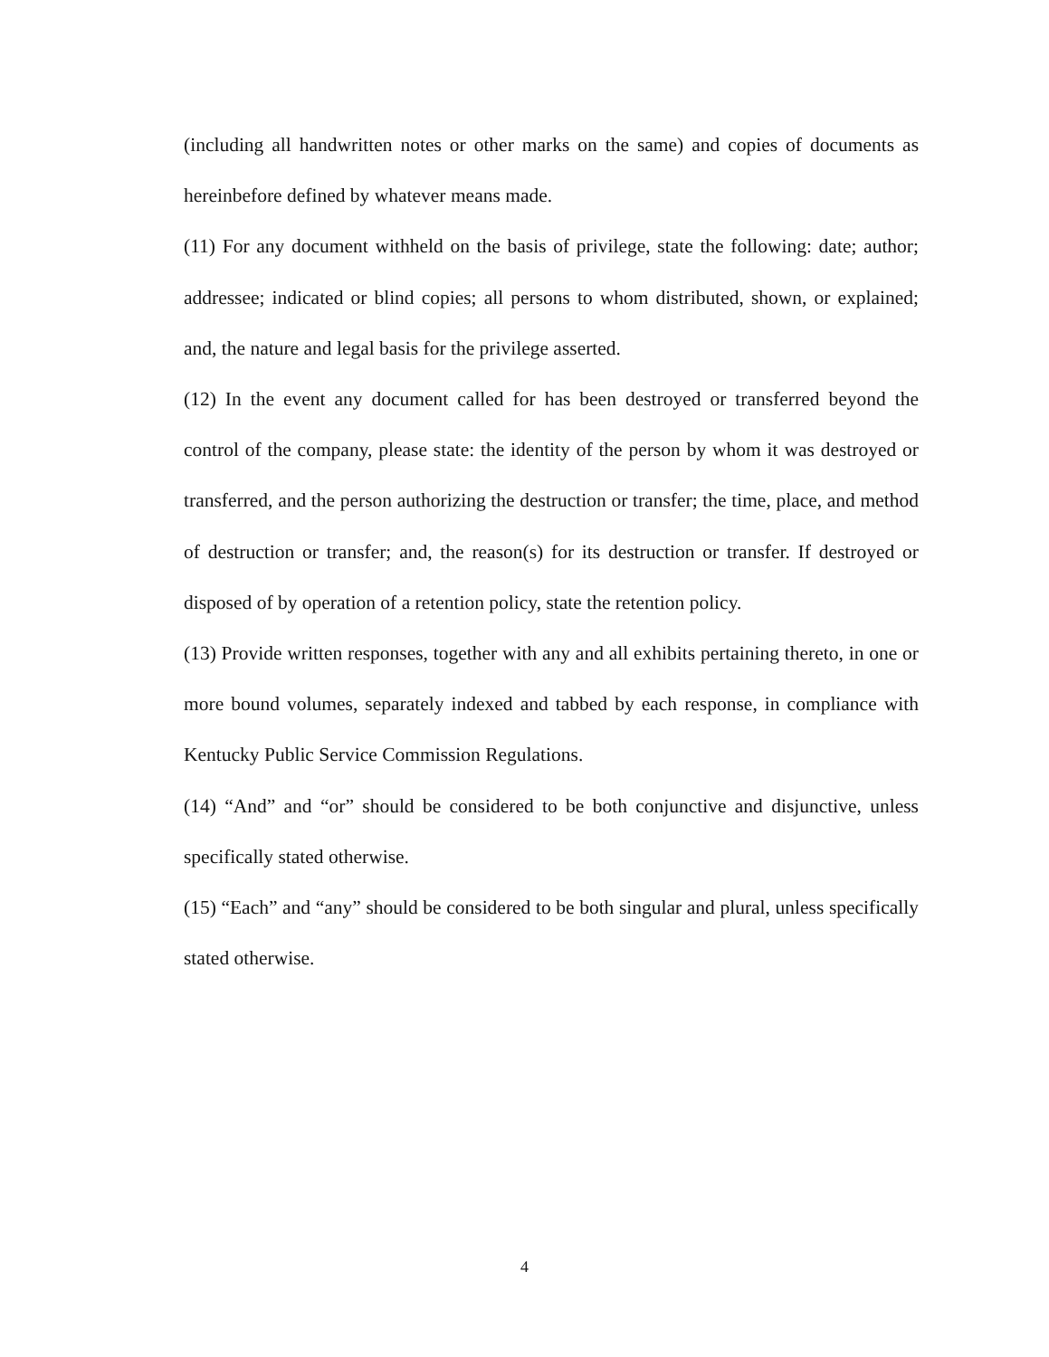(including all handwritten notes or other marks on the same) and copies of documents as hereinbefore defined by whatever means made.
(11) For any document withheld on the basis of privilege, state the following: date; author; addressee; indicated or blind copies; all persons to whom distributed, shown, or explained; and, the nature and legal basis for the privilege asserted.
(12) In the event any document called for has been destroyed or transferred beyond the control of the company, please state: the identity of the person by whom it was destroyed or transferred, and the person authorizing the destruction or transfer; the time, place, and method of destruction or transfer; and, the reason(s) for its destruction or transfer. If destroyed or disposed of by operation of a retention policy, state the retention policy.
(13) Provide written responses, together with any and all exhibits pertaining thereto, in one or more bound volumes, separately indexed and tabbed by each response, in compliance with Kentucky Public Service Commission Regulations.
(14) “And” and “or” should be considered to be both conjunctive and disjunctive, unless specifically stated otherwise.
(15) “Each” and “any” should be considered to be both singular and plural, unless specifically stated otherwise.
4